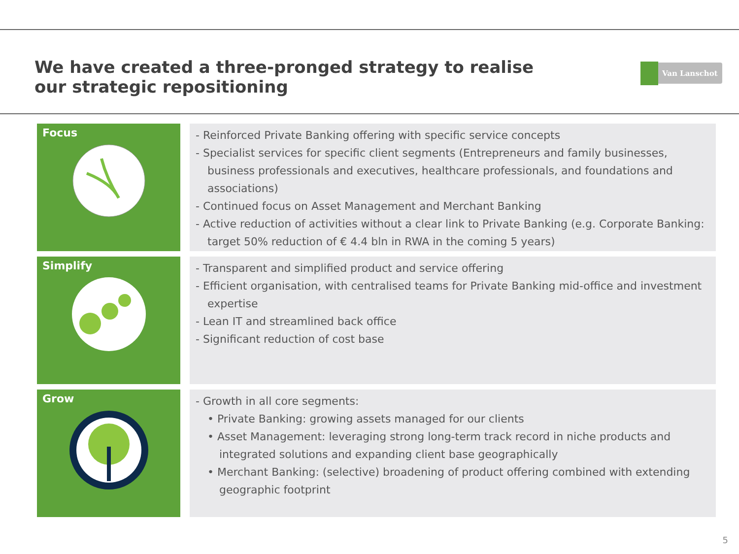We have created a three-pronged strategy to realise
our strategic repositioning
Van Lanschot
Focus
- Reinforced Private Banking offering with specific service concepts
- Specialist services for specific client segments (Entrepreneurs and family businesses, business professionals and executives, healthcare professionals, and foundations and associations)
- Continued focus on Asset Management and Merchant Banking
- Active reduction of activities without a clear link to Private Banking (e.g. Corporate Banking: target 50% reduction of € 4.4 bln in RWA in the coming 5 years)
Simplify
- Transparent and simplified product and service offering
- Efficient organisation, with centralised teams for Private Banking mid-office and investment expertise
- Lean IT and streamlined back office
- Significant reduction of cost base
Grow
- Growth in all core segments:
• Private Banking: growing assets managed for our clients
• Asset Management: leveraging strong long-term track record in niche products and integrated solutions and expanding client base geographically
• Merchant Banking: (selective) broadening of product offering combined with extending geographic footprint
5